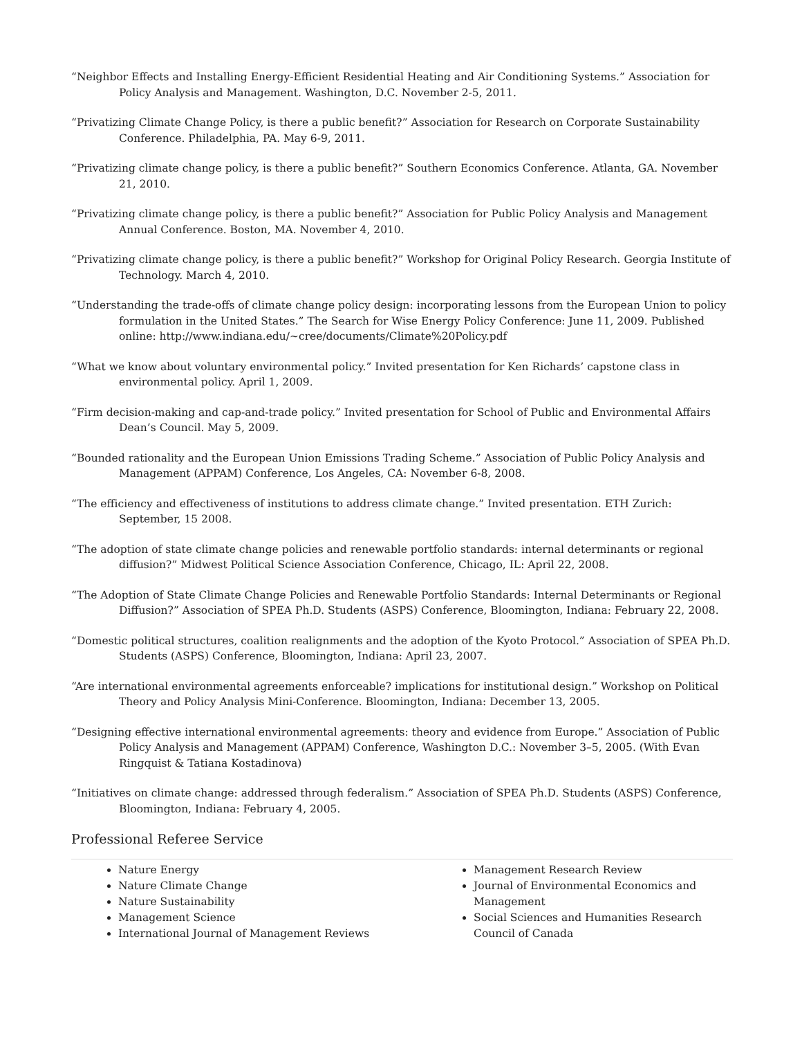“Neighbor Effects and Installing Energy-Efficient Residential Heating and Air Conditioning Systems.” Association for Policy Analysis and Management. Washington, D.C. November 2-5, 2011.
“Privatizing Climate Change Policy, is there a public benefit?” Association for Research on Corporate Sustainability Conference. Philadelphia, PA. May 6-9, 2011.
“Privatizing climate change policy, is there a public benefit?” Southern Economics Conference. Atlanta, GA. November 21, 2010.
“Privatizing climate change policy, is there a public benefit?” Association for Public Policy Analysis and Management Annual Conference. Boston, MA. November 4, 2010.
“Privatizing climate change policy, is there a public benefit?” Workshop for Original Policy Research. Georgia Institute of Technology. March 4, 2010.
“Understanding the trade-offs of climate change policy design: incorporating lessons from the European Union to policy formulation in the United States.” The Search for Wise Energy Policy Conference: June 11, 2009. Published online: http://www.indiana.edu/~cree/documents/Climate%20Policy.pdf
“What we know about voluntary environmental policy.” Invited presentation for Ken Richards’ capstone class in environmental policy. April 1, 2009.
“Firm decision-making and cap-and-trade policy.” Invited presentation for School of Public and Environmental Affairs Dean’s Council. May 5, 2009.
“Bounded rationality and the European Union Emissions Trading Scheme.” Association of Public Policy Analysis and Management (APPAM) Conference, Los Angeles, CA: November 6-8, 2008.
“The efficiency and effectiveness of institutions to address climate change.” Invited presentation. ETH Zurich: September, 15 2008.
“The adoption of state climate change policies and renewable portfolio standards: internal determinants or regional diffusion?” Midwest Political Science Association Conference, Chicago, IL: April 22, 2008.
“The Adoption of State Climate Change Policies and Renewable Portfolio Standards: Internal Determinants or Regional Diffusion?” Association of SPEA Ph.D. Students (ASPS) Conference, Bloomington, Indiana: February 22, 2008.
“Domestic political structures, coalition realignments and the adoption of the Kyoto Protocol.” Association of SPEA Ph.D. Students (ASPS) Conference, Bloomington, Indiana: April 23, 2007.
“Are international environmental agreements enforceable? implications for institutional design.” Workshop on Political Theory and Policy Analysis Mini-Conference. Bloomington, Indiana: December 13, 2005.
“Designing effective international environmental agreements: theory and evidence from Europe.” Association of Public Policy Analysis and Management (APPAM) Conference, Washington D.C.: November 3–5, 2005. (With Evan Ringquist & Tatiana Kostadinova)
“Initiatives on climate change: addressed through federalism.” Association of SPEA Ph.D. Students (ASPS) Conference, Bloomington, Indiana: February 4, 2005.
Professional Referee Service
Nature Energy
Nature Climate Change
Nature Sustainability
Management Science
International Journal of Management Reviews
Management Research Review
Journal of Environmental Economics and Management
Social Sciences and Humanities Research Council of Canada